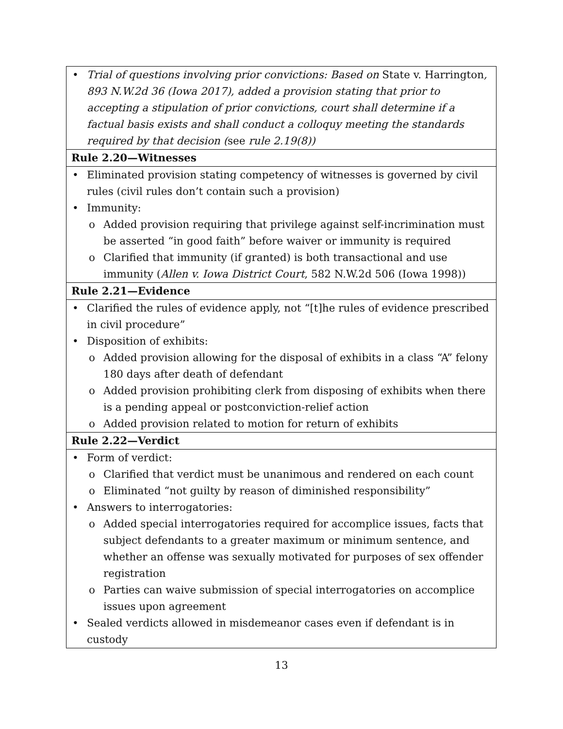| • Trial of questions involving prior convictions: Based on State v. Harrington , 893 N.W.2d 36 (Iowa 2017), added a provision stating that prior to accepting a stipulation of prior convictions, court shall determine if a factual basis exists and shall conduct a colloquy meeting the standards required by that decision ( see rule 2.19(8)) |
| Rule 2.20—Witnesses |
| • Eliminated provision stating competency of witnesses is governed by civil rules (civil rules don’t contain such a provision) • Immunity: o Added provision requiring that privilege against self-incrimination must be asserted “in good faith” before waiver or immunity is required o Clarified that immunity (if granted) is both transactional and use immunity ( Allen v. Iowa District Court , 582 N.W.2d 506 (Iowa 1998)) |
| Rule 2.21—Evidence |
| • Clarified the rules of evidence apply, not “[t]he rules of evidence prescribed in civil procedure” • Disposition of exhibits: o Added provision allowing for the disposal of exhibits in a class “A” felony 180 days after death of defendant o Added provision prohibiting clerk from disposing of exhibits when there is a pending appeal or postconviction-relief action o Added provision related to motion for return of exhibits |
| Rule 2.22—Verdict |
| • Form of verdict: o Clarified that verdict must be unanimous and rendered on each count o Eliminated “not guilty by reason of diminished responsibility” • Answers to interrogatories: o Added special interrogatories required for accomplice issues, facts that subject defendants to a greater maximum or minimum sentence, and whether an offense was sexually motivated for purposes of sex offender registration o Parties can waive submission of special interrogatories on accomplice issues upon agreement • Sealed verdicts allowed in misdemeanor cases even if defendant is in custody |
13